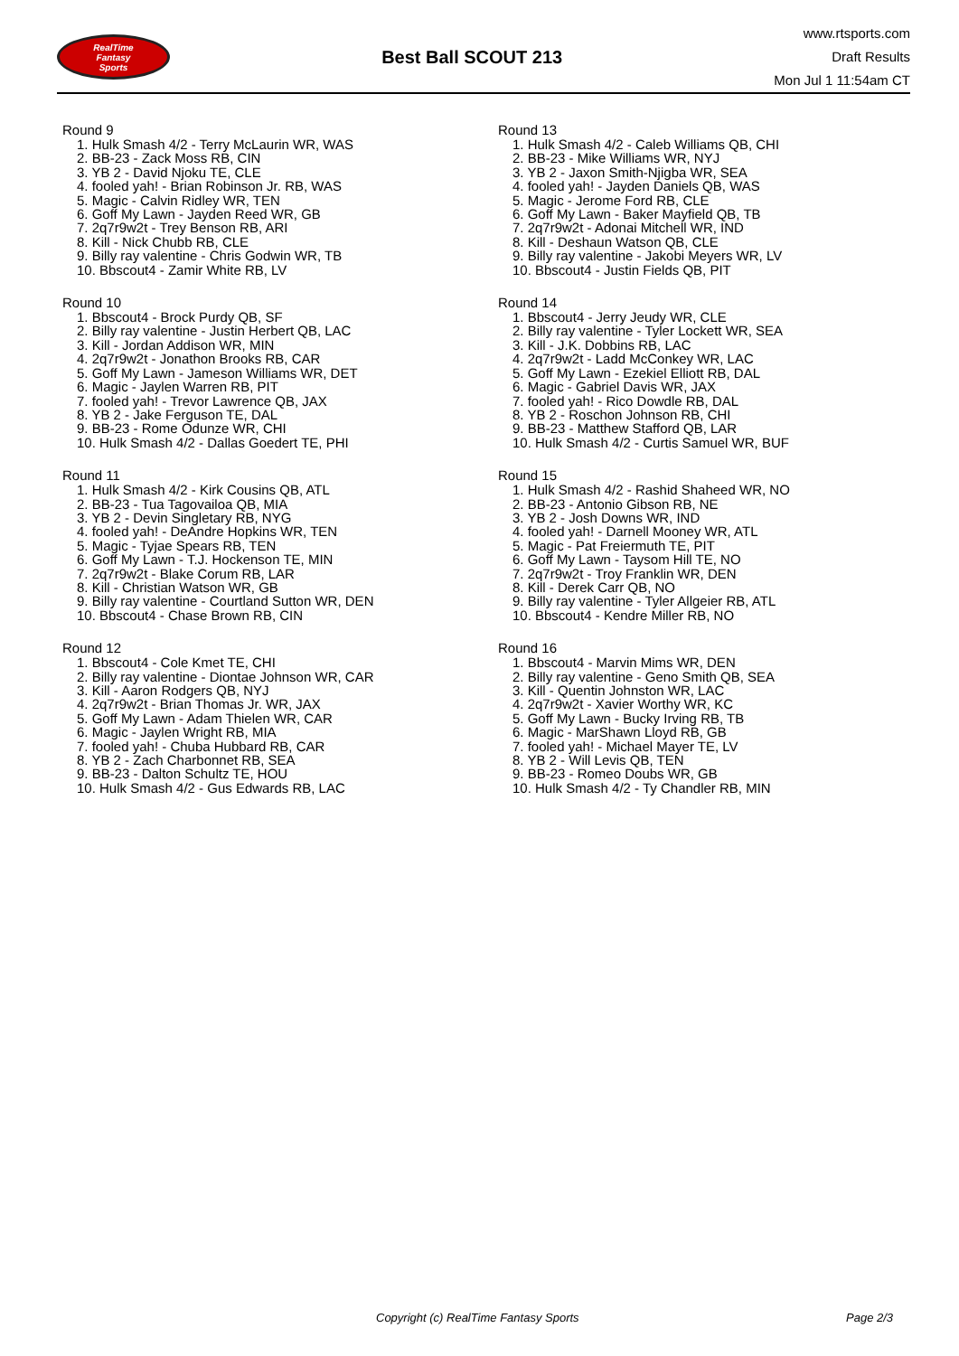RealTime
Fantasy
Sports
Best Ball SCOUT 213
www.rtsports.com
Draft Results
Mon Jul 1 11:54am CT
Round 9
1. Hulk Smash 4/2 - Terry McLaurin WR, WAS
2. BB-23 - Zack Moss RB, CIN
3. YB 2 - David Njoku TE, CLE
4. fooled yah! - Brian Robinson Jr. RB, WAS
5. Magic - Calvin Ridley WR, TEN
6. Goff My Lawn - Jayden Reed WR, GB
7. 2q7r9w2t - Trey Benson RB, ARI
8. Kill - Nick Chubb RB, CLE
9. Billy ray valentine - Chris Godwin WR, TB
10. Bbscout4 - Zamir White RB, LV
Round 10
1. Bbscout4 - Brock Purdy QB, SF
2. Billy ray valentine - Justin Herbert QB, LAC
3. Kill - Jordan Addison WR, MIN
4. 2q7r9w2t - Jonathon Brooks RB, CAR
5. Goff My Lawn - Jameson Williams WR, DET
6. Magic - Jaylen Warren RB, PIT
7. fooled yah! - Trevor Lawrence QB, JAX
8. YB 2 - Jake Ferguson TE, DAL
9. BB-23 - Rome Odunze WR, CHI
10. Hulk Smash 4/2 - Dallas Goedert TE, PHI
Round 11
1. Hulk Smash 4/2 - Kirk Cousins QB, ATL
2. BB-23 - Tua Tagovailoa QB, MIA
3. YB 2 - Devin Singletary RB, NYG
4. fooled yah! - DeAndre Hopkins WR, TEN
5. Magic - Tyjae Spears RB, TEN
6. Goff My Lawn - T.J. Hockenson TE, MIN
7. 2q7r9w2t - Blake Corum RB, LAR
8. Kill - Christian Watson WR, GB
9. Billy ray valentine - Courtland Sutton WR, DEN
10. Bbscout4 - Chase Brown RB, CIN
Round 12
1. Bbscout4 - Cole Kmet TE, CHI
2. Billy ray valentine - Diontae Johnson WR, CAR
3. Kill - Aaron Rodgers QB, NYJ
4. 2q7r9w2t - Brian Thomas Jr. WR, JAX
5. Goff My Lawn - Adam Thielen WR, CAR
6. Magic - Jaylen Wright RB, MIA
7. fooled yah! - Chuba Hubbard RB, CAR
8. YB 2 - Zach Charbonnet RB, SEA
9. BB-23 - Dalton Schultz TE, HOU
10. Hulk Smash 4/2 - Gus Edwards RB, LAC
Round 13
1. Hulk Smash 4/2 - Caleb Williams QB, CHI
2. BB-23 - Mike Williams WR, NYJ
3. YB 2 - Jaxon Smith-Njigba WR, SEA
4. fooled yah! - Jayden Daniels QB, WAS
5. Magic - Jerome Ford RB, CLE
6. Goff My Lawn - Baker Mayfield QB, TB
7. 2q7r9w2t - Adonai Mitchell WR, IND
8. Kill - Deshaun Watson QB, CLE
9. Billy ray valentine - Jakobi Meyers WR, LV
10. Bbscout4 - Justin Fields QB, PIT
Round 14
1. Bbscout4 - Jerry Jeudy WR, CLE
2. Billy ray valentine - Tyler Lockett WR, SEA
3. Kill - J.K. Dobbins RB, LAC
4. 2q7r9w2t - Ladd McConkey WR, LAC
5. Goff My Lawn - Ezekiel Elliott RB, DAL
6. Magic - Gabriel Davis WR, JAX
7. fooled yah! - Rico Dowdle RB, DAL
8. YB 2 - Roschon Johnson RB, CHI
9. BB-23 - Matthew Stafford QB, LAR
10. Hulk Smash 4/2 - Curtis Samuel WR, BUF
Round 15
1. Hulk Smash 4/2 - Rashid Shaheed WR, NO
2. BB-23 - Antonio Gibson RB, NE
3. YB 2 - Josh Downs WR, IND
4. fooled yah! - Darnell Mooney WR, ATL
5. Magic - Pat Freiermuth TE, PIT
6. Goff My Lawn - Taysom Hill TE, NO
7. 2q7r9w2t - Troy Franklin WR, DEN
8. Kill - Derek Carr QB, NO
9. Billy ray valentine - Tyler Allgeier RB, ATL
10. Bbscout4 - Kendre Miller RB, NO
Round 16
1. Bbscout4 - Marvin Mims WR, DEN
2. Billy ray valentine - Geno Smith QB, SEA
3. Kill - Quentin Johnston WR, LAC
4. 2q7r9w2t - Xavier Worthy WR, KC
5. Goff My Lawn - Bucky Irving RB, TB
6. Magic - MarShawn Lloyd RB, GB
7. fooled yah! - Michael Mayer TE, LV
8. YB 2 - Will Levis QB, TEN
9. BB-23 - Romeo Doubs WR, GB
10. Hulk Smash 4/2 - Ty Chandler RB, MIN
Copyright (c) RealTime Fantasy Sports Page 2/3